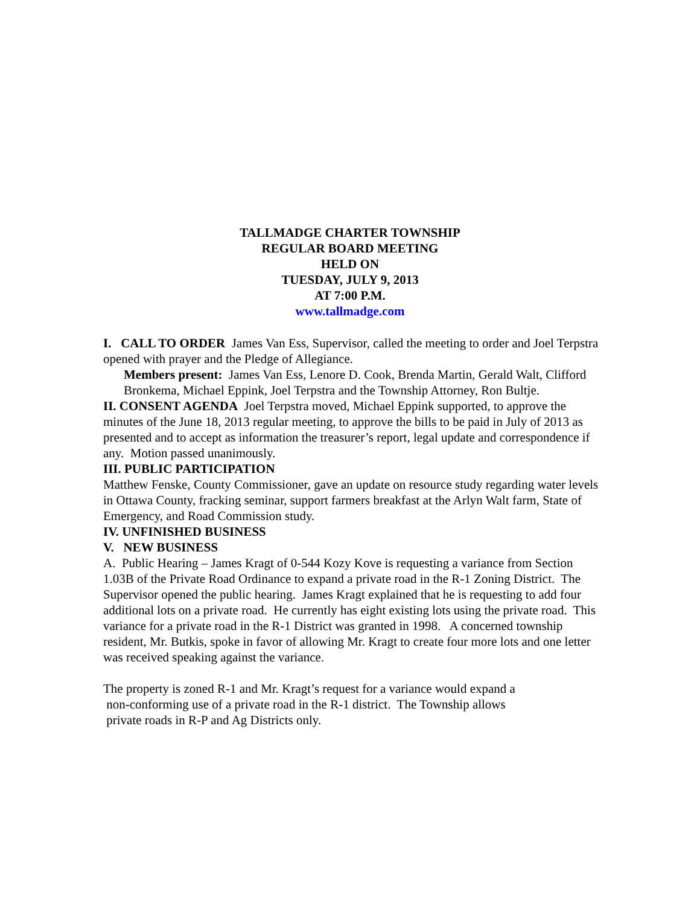TALLMADGE CHARTER TOWNSHIP
REGULAR BOARD MEETING
HELD ON
TUESDAY, JULY 9, 2013
AT 7:00 P.M.
www.tallmadge.com
I. CALL TO ORDER James Van Ess, Supervisor, called the meeting to order and Joel Terpstra opened with prayer and the Pledge of Allegiance.
Members present: James Van Ess, Lenore D. Cook, Brenda Martin, Gerald Walt, Clifford Bronkema, Michael Eppink, Joel Terpstra and the Township Attorney, Ron Bultje.
II. CONSENT AGENDA Joel Terpstra moved, Michael Eppink supported, to approve the minutes of the June 18, 2013 regular meeting, to approve the bills to be paid in July of 2013 as presented and to accept as information the treasurer’s report, legal update and correspondence if any. Motion passed unanimously.
III. PUBLIC PARTICIPATION
Matthew Fenske, County Commissioner, gave an update on resource study regarding water levels in Ottawa County, fracking seminar, support farmers breakfast at the Arlyn Walt farm, State of Emergency, and Road Commission study.
IV. UNFINISHED BUSINESS
V. NEW BUSINESS
A. Public Hearing – James Kragt of 0-544 Kozy Kove is requesting a variance from Section 1.03B of the Private Road Ordinance to expand a private road in the R-1 Zoning District. The Supervisor opened the public hearing. James Kragt explained that he is requesting to add four additional lots on a private road. He currently has eight existing lots using the private road. This variance for a private road in the R-1 District was granted in 1998. A concerned township resident, Mr. Butkis, spoke in favor of allowing Mr. Kragt to create four more lots and one letter was received speaking against the variance.
The property is zoned R-1 and Mr. Kragt’s request for a variance would expand a
non-conforming use of a private road in the R-1 district. The Township allows
private roads in R-P and Ag Districts only.